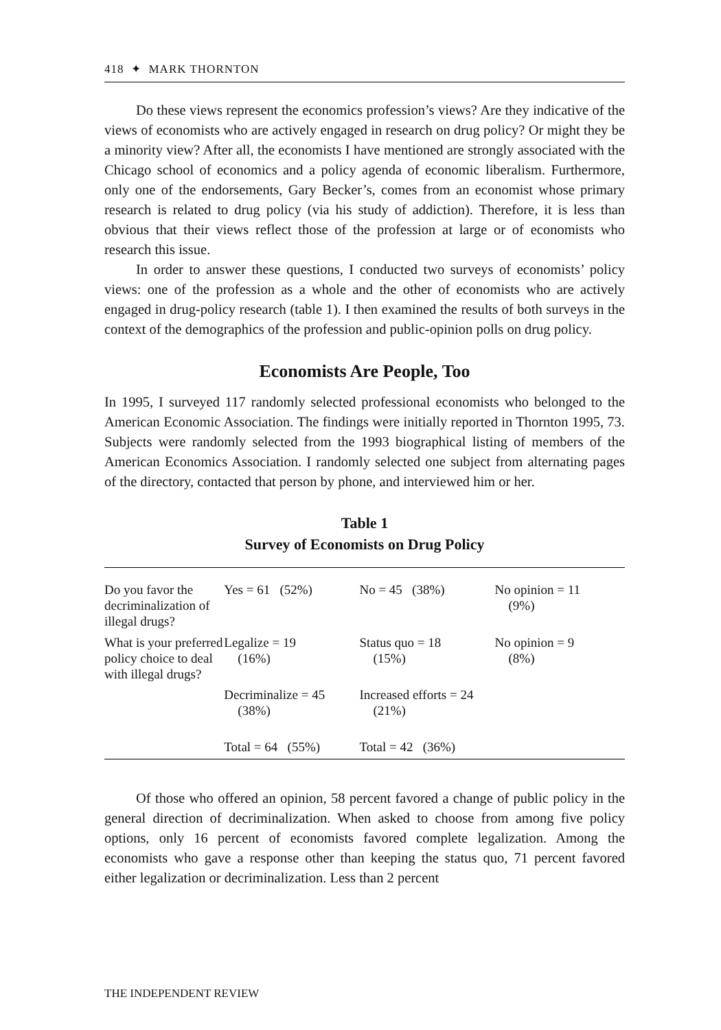418 ✦ MARK THORNTON
Do these views represent the economics profession’s views? Are they indicative of the views of economists who are actively engaged in research on drug policy? Or might they be a minority view? After all, the economists I have mentioned are strongly associated with the Chicago school of economics and a policy agenda of economic liberalism. Furthermore, only one of the endorsements, Gary Becker’s, comes from an economist whose primary research is related to drug policy (via his study of addiction). Therefore, it is less than obvious that their views reflect those of the profession at large or of economists who research this issue.
In order to answer these questions, I conducted two surveys of economists’ policy views: one of the profession as a whole and the other of economists who are actively engaged in drug-policy research (table 1). I then examined the results of both surveys in the context of the demographics of the profession and public-opinion polls on drug policy.
Economists Are People, Too
In 1995, I surveyed 117 randomly selected professional economists who belonged to the American Economic Association. The findings were initially reported in Thornton 1995, 73. Subjects were randomly selected from the 1993 biographical listing of members of the American Economics Association. I randomly selected one subject from alternating pages of the directory, contacted that person by phone, and interviewed him or her.
Table 1
Survey of Economists on Drug Policy
| Do you favor the decriminalization of illegal drugs? | Yes = 61 (52%) | No = 45 (38%) | No opinion = 11 (9%) |
| What is your preferred policy choice to deal with illegal drugs? | Legalize = 19 (16%) | Status quo = 18 (15%) | No opinion = 9 (8%) |
| | Decriminalize = 45 (38%) | Increased efforts = 24 (21%) | |
| | Total = 64 (55%) | Total = 42 (36%) | |
Of those who offered an opinion, 58 percent favored a change of public policy in the general direction of decriminalization. When asked to choose from among five policy options, only 16 percent of economists favored complete legalization. Among the economists who gave a response other than keeping the status quo, 71 percent favored either legalization or decriminalization. Less than 2 percent
THE INDEPENDENT REVIEW